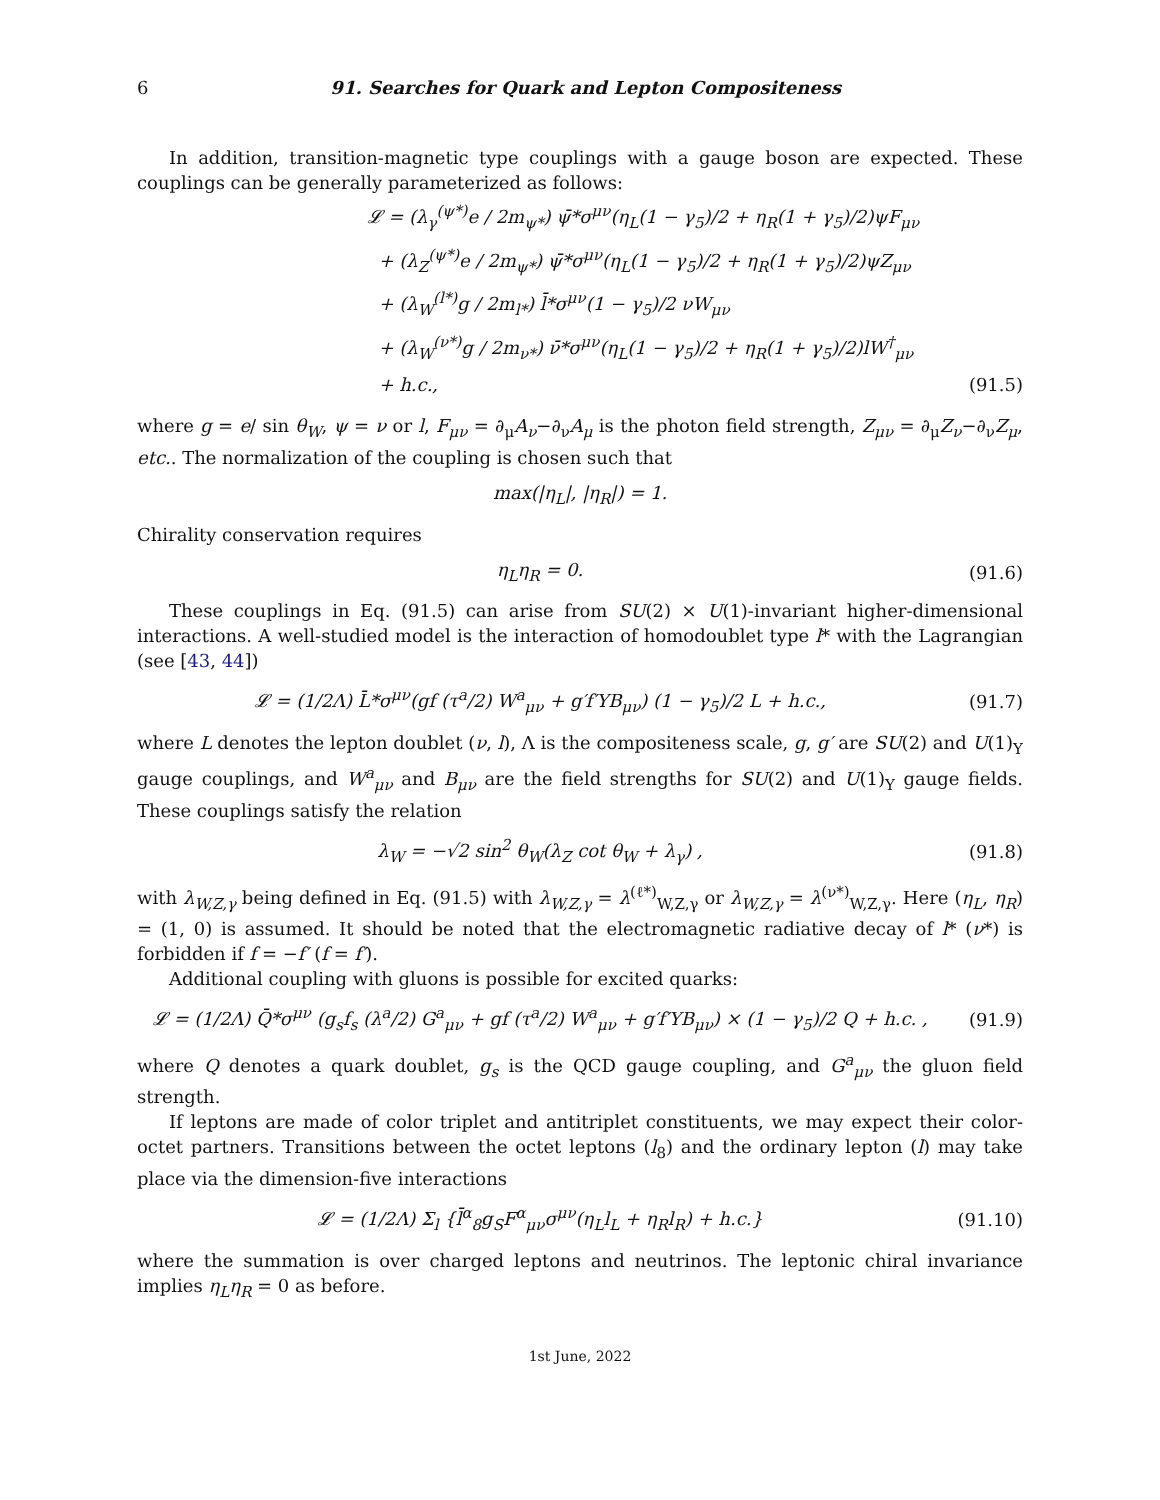6 91. Searches for Quark and Lepton Compositeness
In addition, transition-magnetic type couplings with a gauge boson are expected. These couplings can be generally parameterized as follows:
𝓛 = (λ<sub>γ</sub><sup>(ψ*)</sup>e / 2m<sub>ψ*</sub>) ψ̄*σ<sup>μν</sup>(η<sub>L</sub>(1 − γ<sub>5</sub>)/2 + η<sub>R</sub>(1 + γ<sub>5</sub>)/2)ψF<sub>μν</sub>
+ (λ<sub>Z</sub><sup>(ψ*)</sup>e / 2m<sub>ψ*</sub>) ψ̄*σ<sup>μν</sup>(η<sub>L</sub>(1 − γ<sub>5</sub>)/2 + η<sub>R</sub>(1 + γ<sub>5</sub>)/2)ψZ<sub>μν</sub>
+ (λ<sub>W</sub><sup>(l*)</sup>g / 2m<sub>l*</sub>) l̄*σ<sup>μν</sup>(1 − γ<sub>5</sub>)/2 νW<sub>μν</sub>
+ (λ<sub>W</sub><sup>(ν*)</sup>g / 2m<sub>ν*</sub>) ν̄*σ<sup>μν</sup>(η<sub>L</sub>(1 − γ<sub>5</sub>)/2 + η<sub>R</sub>(1 + γ<sub>5</sub>)/2)lW<sup>†</sup><sub>μν</sub>
+ h.c., (91.5)
where g = e/ sin θ<sub>W</sub>, ψ = ν or l, F<sub>μν</sub> = ∂<sub>μ</sub>A<sub>ν</sub>−∂<sub>ν</sub>A<sub>μ</sub> is the photon field strength, Z<sub>μν</sub> = ∂<sub>μ</sub>Z<sub>ν</sub>−∂<sub>ν</sub>Z<sub>μ</sub>, etc.. The normalization of the coupling is chosen such that
max(|η<sub>L</sub>|, |η<sub>R</sub>|) = 1.
Chirality conservation requires
η<sub>L</sub>η<sub>R</sub> = 0. (91.6)
These couplings in Eq. (91.5) can arise from SU(2) × U(1)-invariant higher-dimensional interactions. A well-studied model is the interaction of homodoublet type l* with the Lagrangian (see [43, 44])
𝓛 = (1/2Λ) L̄*σ<sup>μν</sup>(gf (τ<sup>a</sup>/2) W<sup>a</sup><sub>μν</sub> + g′f′YB<sub>μν</sub>) (1 − γ<sub>5</sub>)/2 L + h.c., (91.7)
where L denotes the lepton doublet (ν, l), Λ is the compositeness scale, g, g′ are SU(2) and U(1)<sub>Y</sub> gauge couplings, and W<sup>a</sup><sub>μν</sub> and B<sub>μν</sub> are the field strengths for SU(2) and U(1)<sub>Y</sub> gauge fields. These couplings satisfy the relation
λ<sub>W</sub> = −√2 sin<sup>2</sup> θ<sub>W</sub>(λ<sub>Z</sub> cot θ<sub>W</sub> + λ<sub>γ</sub>) , (91.8)
with λ<sub>W,Z,γ</sub> being defined in Eq. (91.5) with λ<sub>W,Z,γ</sub> = λ<sup>(ℓ*)</sup><sub>W,Z,γ</sub> or λ<sub>W,Z,γ</sub> = λ<sup>(ν*)</sup><sub>W,Z,γ</sub>. Here (η<sub>L</sub>, η<sub>R</sub>) = (1, 0) is assumed. It should be noted that the electromagnetic radiative decay of l* (ν*) is forbidden if f = −f′ (f = f′).
Additional coupling with gluons is possible for excited quarks:
𝓛 = (1/2Λ) Q̄*σ<sup>μν</sup> (g<sub>s</sub>f<sub>s</sub> (λ<sup>a</sup>/2) G<sup>a</sup><sub>μν</sub> + gf (τ<sup>a</sup>/2) W<sup>a</sup><sub>μν</sub> + g′f′YB<sub>μν</sub>) × (1 − γ<sub>5</sub>)/2 Q + h.c. , (91.9)
where Q denotes a quark doublet, g<sub>s</sub> is the QCD gauge coupling, and G<sup>a</sup><sub>μν</sub> the gluon field strength.
If leptons are made of color triplet and antitriplet constituents, we may expect their color-octet partners. Transitions between the octet leptons (l<sub>8</sub>) and the ordinary lepton (l) may take place via the dimension-five interactions
𝓛 = (1/2Λ) Σ<sub>l</sub> {l̄<sup>α</sup><sub>8</sub>g<sub>S</sub>F<sup>α</sup><sub>μν</sub>σ<sup>μν</sup>(η<sub>L</sub>l<sub>L</sub> + η<sub>R</sub>l<sub>R</sub>) + h.c.} (91.10)
where the summation is over charged leptons and neutrinos. The leptonic chiral invariance implies η<sub>L</sub>η<sub>R</sub> = 0 as before.
1st June, 2022